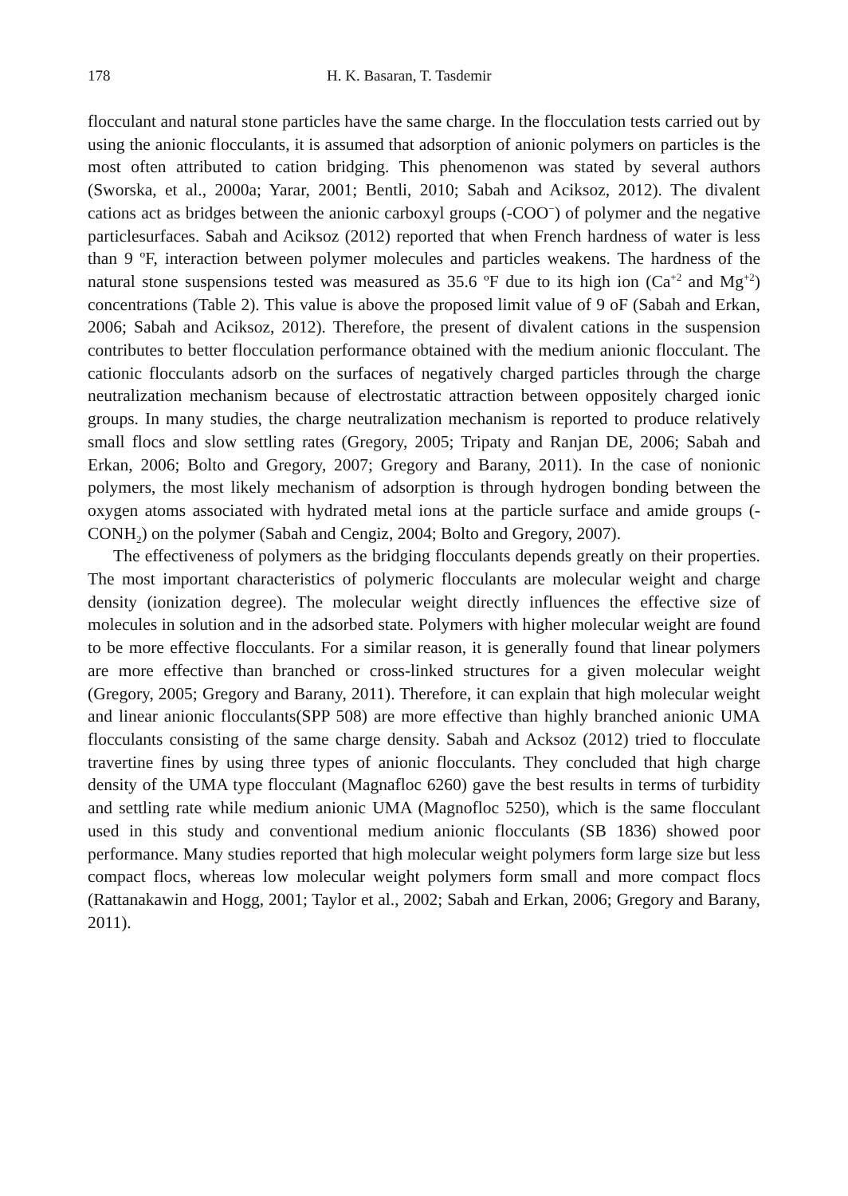178 H. K. Basaran, T. Tasdemir
flocculant and natural stone particles have the same charge. In the flocculation tests carried out by using the anionic flocculants, it is assumed that adsorption of anionic polymers on particles is the most often attributed to cation bridging. This phenomenon was stated by several authors (Sworska, et al., 2000a; Yarar, 2001; Bentli, 2010; Sabah and Aciksoz, 2012). The divalent cations act as bridges between the anionic carboxyl groups (-COO<sup>−</sup>) of polymer and the negative particlesurfaces. Sabah and Aciksoz (2012) reported that when French hardness of water is less than 9 ºF, interaction between polymer molecules and particles weakens. The hardness of the natural stone suspensions tested was measured as 35.6 ºF due to its high ion (Ca<sup>+2</sup> and Mg<sup>+2</sup>) concentrations (Table 2). This value is above the proposed limit value of 9 oF (Sabah and Erkan, 2006; Sabah and Aciksoz, 2012). Therefore, the present of divalent cations in the suspension contributes to better flocculation performance obtained with the medium anionic flocculant. The cationic flocculants adsorb on the surfaces of negatively charged particles through the charge neutralization mechanism because of electrostatic attraction between oppositely charged ionic groups. In many studies, the charge neutralization mechanism is reported to produce relatively small flocs and slow settling rates (Gregory, 2005; Tripaty and Ranjan DE, 2006; Sabah and Erkan, 2006; Bolto and Gregory, 2007; Gregory and Barany, 2011). In the case of nonionic polymers, the most likely mechanism of adsorption is through hydrogen bonding between the oxygen atoms associated with hydrated metal ions at the particle surface and amide groups (-CONH<sub>2</sub>) on the polymer (Sabah and Cengiz, 2004; Bolto and Gregory, 2007).
The effectiveness of polymers as the bridging flocculants depends greatly on their properties. The most important characteristics of polymeric flocculants are molecular weight and charge density (ionization degree). The molecular weight directly influences the effective size of molecules in solution and in the adsorbed state. Polymers with higher molecular weight are found to be more effective flocculants. For a similar reason, it is generally found that linear polymers are more effective than branched or cross-linked structures for a given molecular weight (Gregory, 2005; Gregory and Barany, 2011). Therefore, it can explain that high molecular weight and linear anionic flocculants(SPP 508) are more effective than highly branched anionic UMA flocculants consisting of the same charge density. Sabah and Acksoz (2012) tried to flocculate travertine fines by using three types of anionic flocculants. They concluded that high charge density of the UMA type flocculant (Magnafloc 6260) gave the best results in terms of turbidity and settling rate while medium anionic UMA (Magnofloc 5250), which is the same flocculant used in this study and conventional medium anionic flocculants (SB 1836) showed poor performance. Many studies reported that high molecular weight polymers form large size but less compact flocs, whereas low molecular weight polymers form small and more compact flocs (Rattanakawin and Hogg, 2001; Taylor et al., 2002; Sabah and Erkan, 2006; Gregory and Barany, 2011).